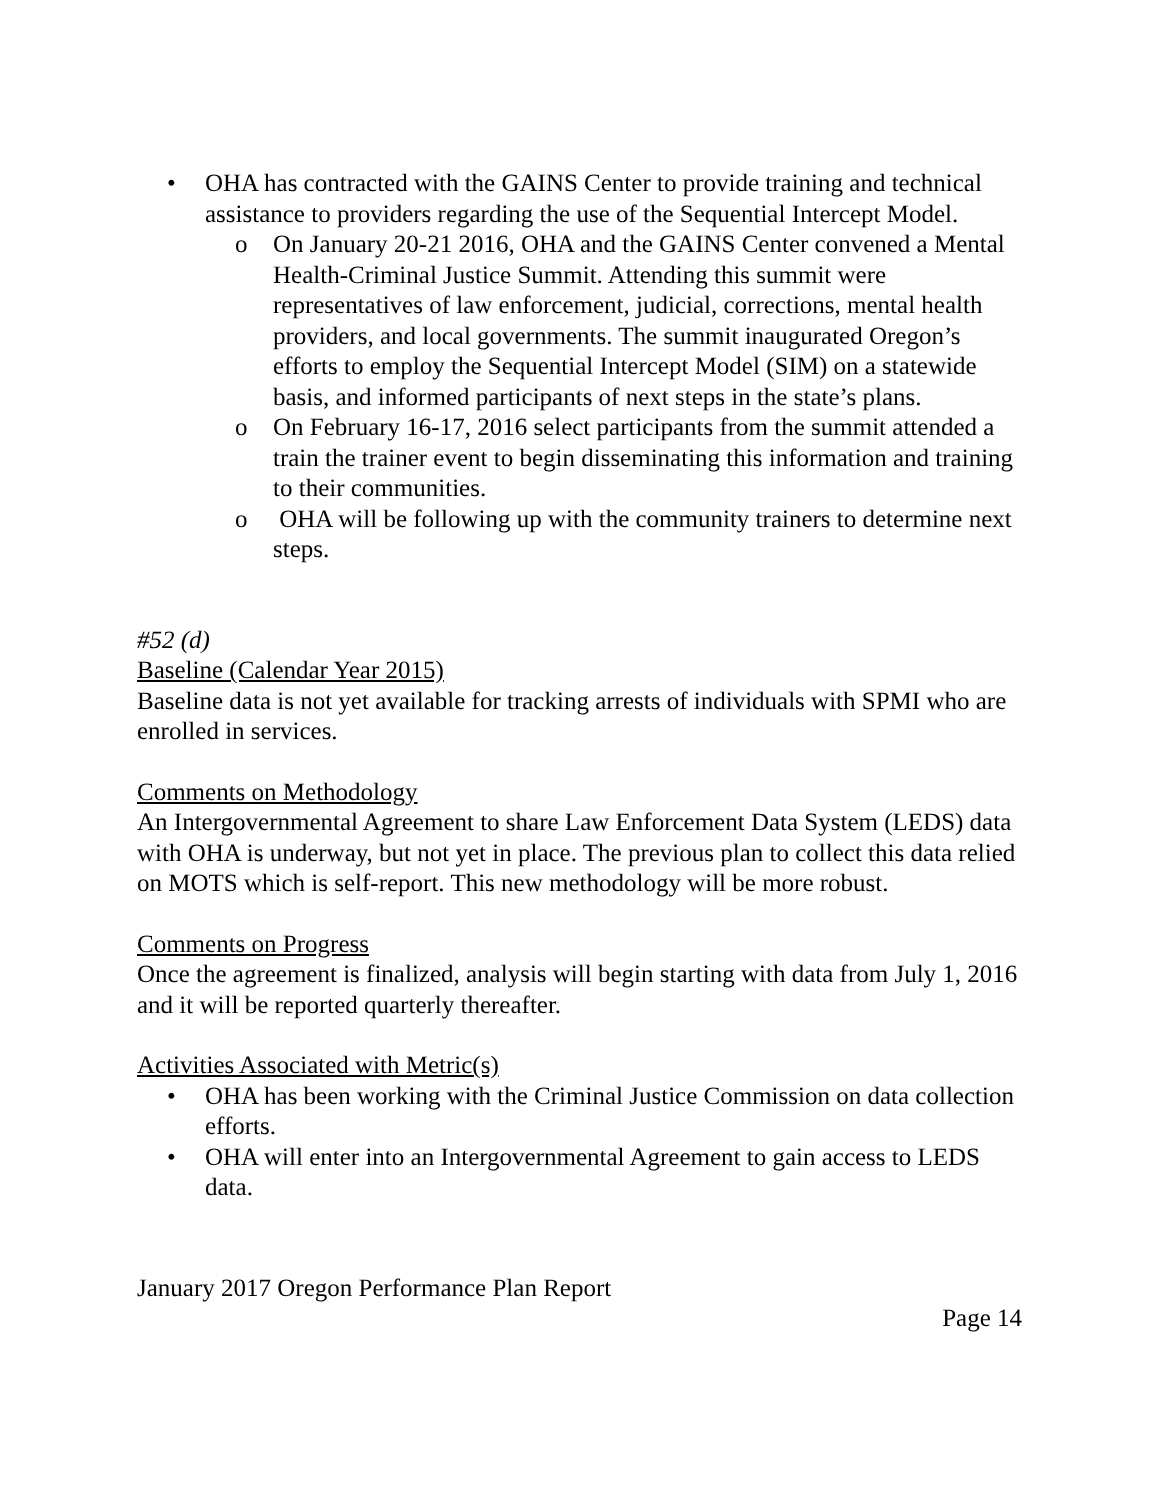• OHA has contracted with the GAINS Center to provide training and technical assistance to providers regarding the use of the Sequential Intercept Model.
o On January 20-21 2016, OHA and the GAINS Center convened a Mental Health-Criminal Justice Summit. Attending this summit were representatives of law enforcement, judicial, corrections, mental health providers, and local governments. The summit inaugurated Oregon’s efforts to employ the Sequential Intercept Model (SIM) on a statewide basis, and informed participants of next steps in the state’s plans.
o On February 16-17, 2016 select participants from the summit attended a train the trainer event to begin disseminating this information and training to their communities.
o OHA will be following up with the community trainers to determine next steps.
#52 (d)
Baseline (Calendar Year 2015)
Baseline data is not yet available for tracking arrests of individuals with SPMI who are enrolled in services.
Comments on Methodology
An Intergovernmental Agreement to share Law Enforcement Data System (LEDS) data with OHA is underway, but not yet in place. The previous plan to collect this data relied on MOTS which is self-report. This new methodology will be more robust.
Comments on Progress
Once the agreement is finalized, analysis will begin starting with data from July 1, 2016 and it will be reported quarterly thereafter.
Activities Associated with Metric(s)
• OHA has been working with the Criminal Justice Commission on data collection efforts.
• OHA will enter into an Intergovernmental Agreement to gain access to LEDS data.
January 2017 Oregon Performance Plan Report
Page 14